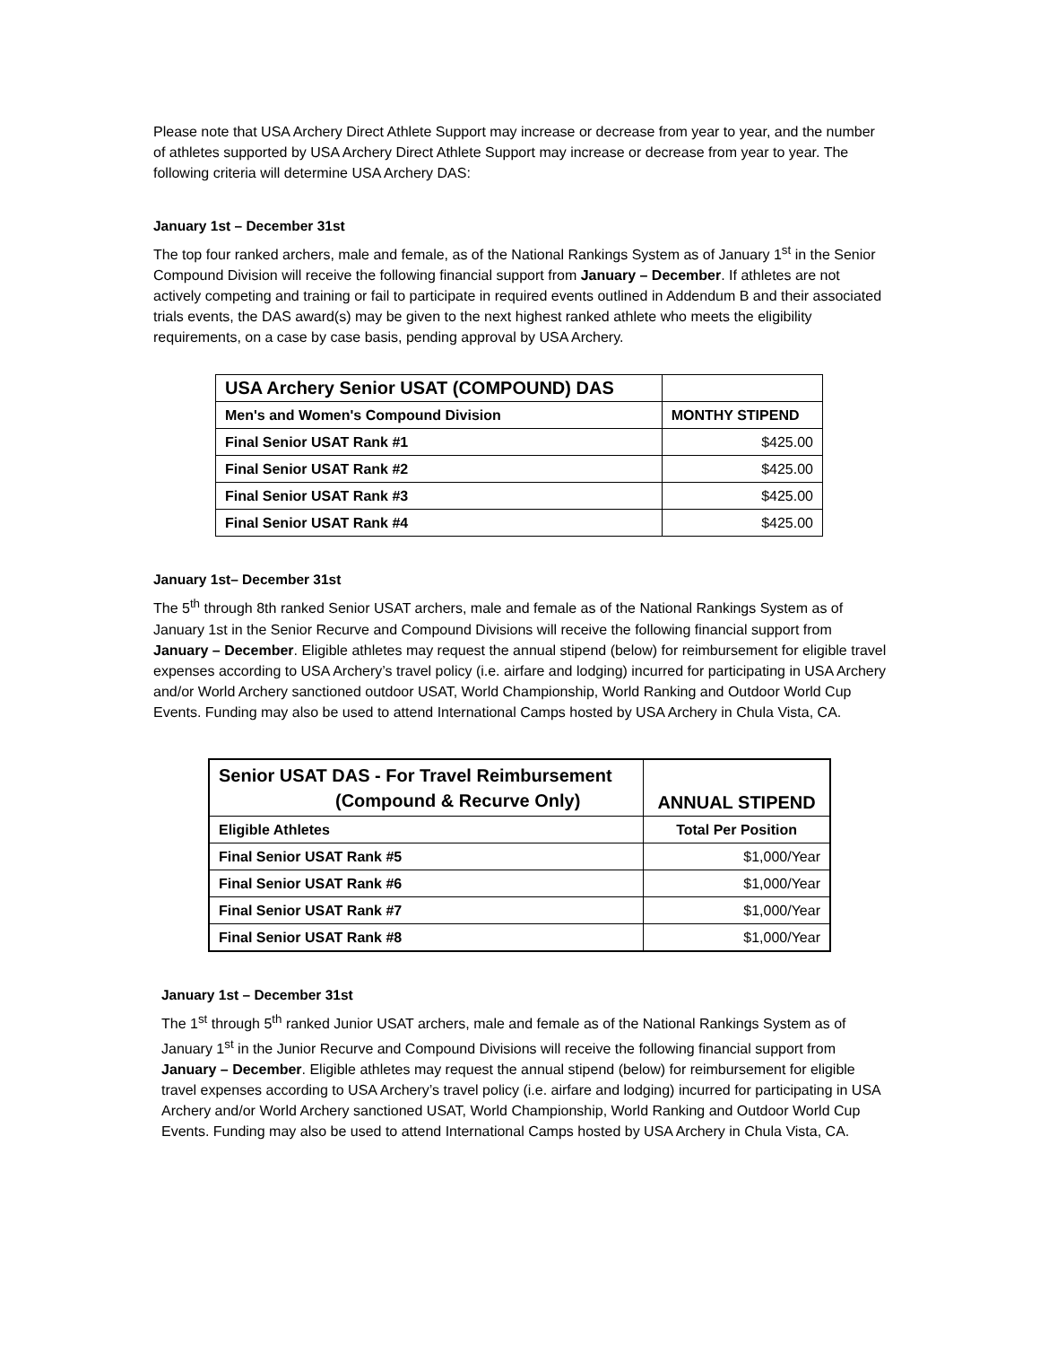Please note that USA Archery Direct Athlete Support may increase or decrease from year to year, and the number of athletes supported by USA Archery Direct Athlete Support may increase or decrease from year to year. The following criteria will determine USA Archery DAS:
January 1st – December 31st
The top four ranked archers, male and female, as of the National Rankings System as of January 1<sup>st</sup> in the Senior Compound Division will receive the following financial support from January – December. If athletes are not actively competing and training or fail to participate in required events outlined in Addendum B and their associated trials events, the DAS award(s) may be given to the next highest ranked athlete who meets the eligibility requirements, on a case by case basis, pending approval by USA Archery.
| USA Archery Senior USAT (COMPOUND) DAS | |
| --- | --- |
| Men's and Women's Compound Division | MONTHY STIPEND |
| Final Senior USAT Rank #1 | $425.00 |
| Final Senior USAT Rank #2 | $425.00 |
| Final Senior USAT Rank #3 | $425.00 |
| Final Senior USAT Rank #4 | $425.00 |
January 1st– December 31st
The 5<sup>th</sup> through 8th ranked Senior USAT archers, male and female as of the National Rankings System as of January 1st in the Senior Recurve and Compound Divisions will receive the following financial support from January – December. Eligible athletes may request the annual stipend (below) for reimbursement for eligible travel expenses according to USA Archery’s travel policy (i.e. airfare and lodging) incurred for participating in USA Archery and/or World Archery sanctioned outdoor USAT, World Championship, World Ranking and Outdoor World Cup Events. Funding may also be used to attend International Camps hosted by USA Archery in Chula Vista, CA.
| Senior USAT DAS - For Travel Reimbursement (Compound & Recurve Only) | ANNUAL STIPEND |
| --- | --- |
| Eligible Athletes | Total Per Position |
| Final Senior USAT Rank #5 | $1,000/Year |
| Final Senior USAT Rank #6 | $1,000/Year |
| Final Senior USAT Rank #7 | $1,000/Year |
| Final Senior USAT Rank #8 | $1,000/Year |
January 1st – December 31st
The 1<sup>st</sup> through 5<sup>th</sup> ranked Junior USAT archers, male and female as of the National Rankings System as of January 1<sup>st</sup> in the Junior Recurve and Compound Divisions will receive the following financial support from January – December. Eligible athletes may request the annual stipend (below) for reimbursement for eligible travel expenses according to USA Archery’s travel policy (i.e. airfare and lodging) incurred for participating in USA Archery and/or World Archery sanctioned USAT, World Championship, World Ranking and Outdoor World Cup Events. Funding may also be used to attend International Camps hosted by USA Archery in Chula Vista, CA.